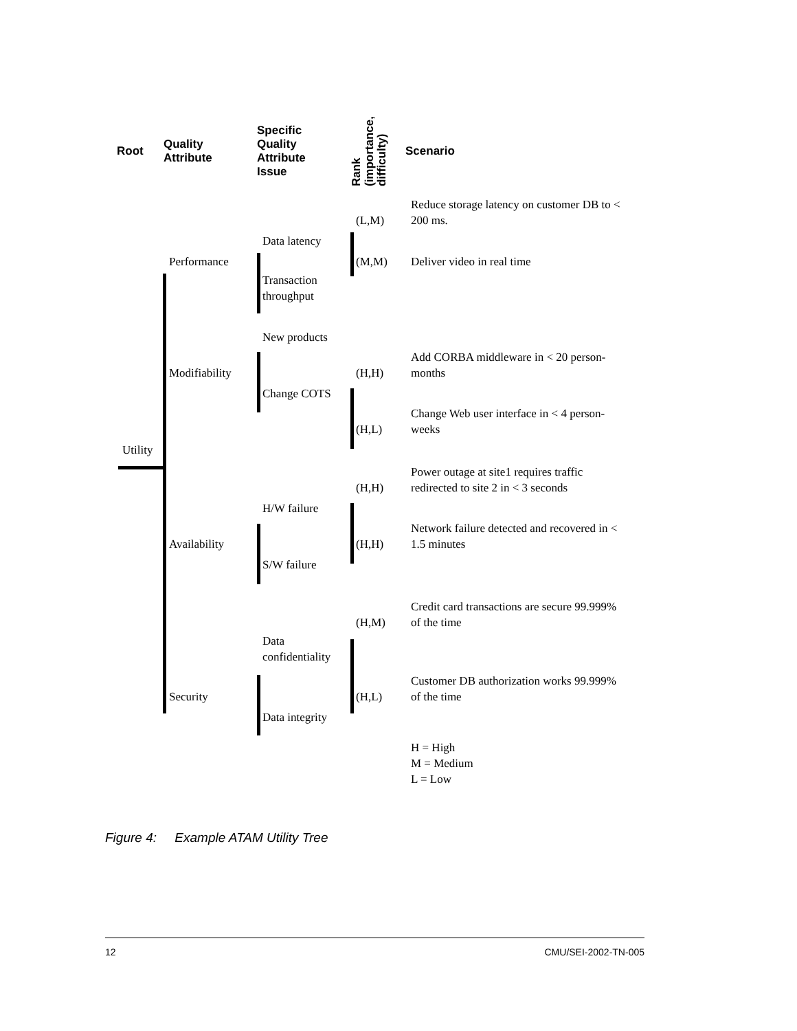Root
Quality
Attribute
Specific
Quality
Attribute
Issue
Rank
(importance,
difficulty)
Scenario
(L,M)
Reduce storage latency on customer DB to < 200 ms.
Data latency
Performance
(M,M)
Deliver video in real time
Transaction throughput
New products
Modifiability
(H,H)
Add CORBA middleware in < 20 person-months
Change COTS
(H,L)
Change Web user interface in < 4 person-weeks
Utility
(H,H)
Power outage at site1 requires traffic redirected to site 2 in < 3 seconds
H/W failure
Availability
(H,H)
Network failure detected and recovered in < 1.5 minutes
S/W failure
(H,M)
Credit card transactions are secure 99.999% of the time
Data confidentiality
Security
(H,L)
Customer DB authorization works 99.999% of the time
Data integrity
H = High
M = Medium
L = Low
Figure 4: Example ATAM Utility Tree
12 CMU/SEI-2002-TN-005